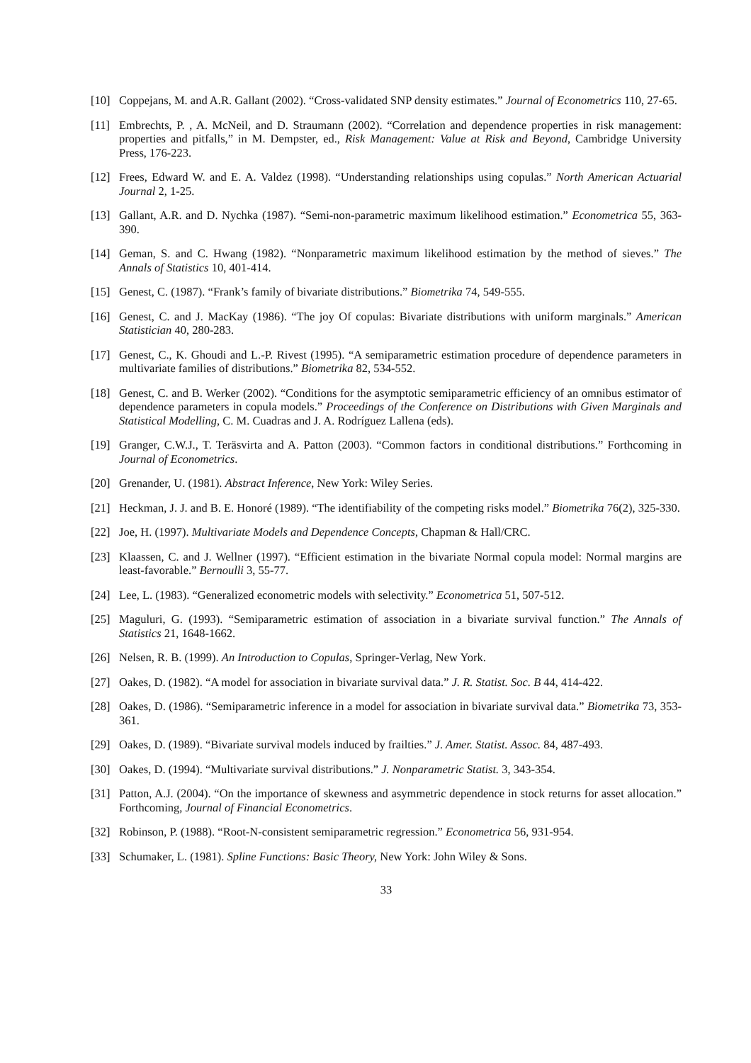[10] Coppejans, M. and A.R. Gallant (2002). “Cross-validated SNP density estimates.” Journal of Econometrics 110, 27-65.
[11] Embrechts, P. , A. McNeil, and D. Straumann (2002). “Correlation and dependence properties in risk management: properties and pitfalls,” in M. Dempster, ed., Risk Management: Value at Risk and Beyond, Cambridge University Press, 176-223.
[12] Frees, Edward W. and E. A. Valdez (1998). “Understanding relationships using copulas.” North American Actuarial Journal 2, 1-25.
[13] Gallant, A.R. and D. Nychka (1987). “Semi-non-parametric maximum likelihood estimation.” Econometrica 55, 363-390.
[14] Geman, S. and C. Hwang (1982). “Nonparametric maximum likelihood estimation by the method of sieves.” The Annals of Statistics 10, 401-414.
[15] Genest, C. (1987). “Frank’s family of bivariate distributions.” Biometrika 74, 549-555.
[16] Genest, C. and J. MacKay (1986). “The joy Of copulas: Bivariate distributions with uniform marginals.” American Statistician 40, 280-283.
[17] Genest, C., K. Ghoudi and L.-P. Rivest (1995). “A semiparametric estimation procedure of dependence parameters in multivariate families of distributions.” Biometrika 82, 534-552.
[18] Genest, C. and B. Werker (2002). “Conditions for the asymptotic semiparametric efficiency of an omnibus estimator of dependence parameters in copula models.” Proceedings of the Conference on Distributions with Given Marginals and Statistical Modelling, C. M. Cuadras and J. A. Rodríguez Lallena (eds).
[19] Granger, C.W.J., T. Teräsvirta and A. Patton (2003). “Common factors in conditional distributions.” Forthcoming in Journal of Econometrics.
[20] Grenander, U. (1981). Abstract Inference, New York: Wiley Series.
[21] Heckman, J. J. and B. E. Honoré (1989). “The identifiability of the competing risks model.” Biometrika 76(2), 325-330.
[22] Joe, H. (1997). Multivariate Models and Dependence Concepts, Chapman & Hall/CRC.
[23] Klaassen, C. and J. Wellner (1997). “Efficient estimation in the bivariate Normal copula model: Normal margins are least-favorable.” Bernoulli 3, 55-77.
[24] Lee, L. (1983). “Generalized econometric models with selectivity.” Econometrica 51, 507-512.
[25] Maguluri, G. (1993). “Semiparametric estimation of association in a bivariate survival function.” The Annals of Statistics 21, 1648-1662.
[26] Nelsen, R. B. (1999). An Introduction to Copulas, Springer-Verlag, New York.
[27] Oakes, D. (1982). “A model for association in bivariate survival data.” J. R. Statist. Soc. B 44, 414-422.
[28] Oakes, D. (1986). “Semiparametric inference in a model for association in bivariate survival data.” Biometrika 73, 353-361.
[29] Oakes, D. (1989). “Bivariate survival models induced by frailties.” J. Amer. Statist. Assoc. 84, 487-493.
[30] Oakes, D. (1994). “Multivariate survival distributions.” J. Nonparametric Statist. 3, 343-354.
[31] Patton, A.J. (2004). “On the importance of skewness and asymmetric dependence in stock returns for asset allocation.” Forthcoming, Journal of Financial Econometrics.
[32] Robinson, P. (1988). “Root-N-consistent semiparametric regression.” Econometrica 56, 931-954.
[33] Schumaker, L. (1981). Spline Functions: Basic Theory, New York: John Wiley & Sons.
33